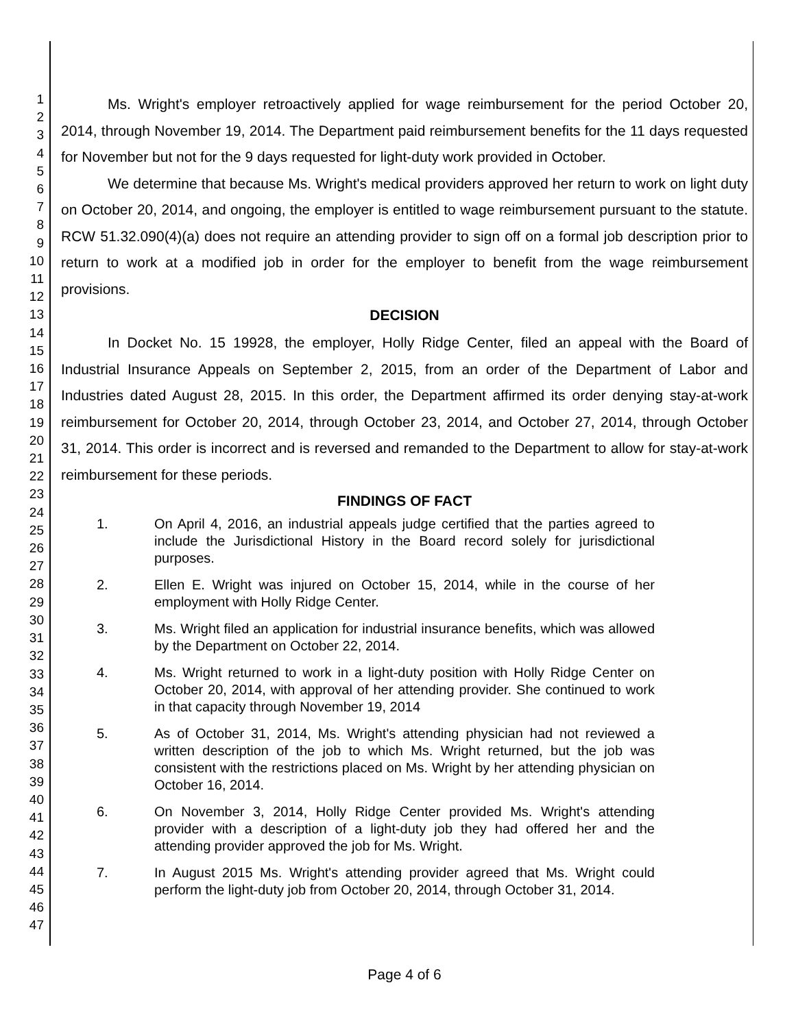1
2
3
4
5
6
7
8
9
10
11
12
13
14
15
16
17
18
19
20
21
22
23
24
25
26
27
28
29
30
31
32
33
34
35
36
37
38
39
40
41
42
43
44
45
46
47
Ms. Wright's employer retroactively applied for wage reimbursement for the period October 20, 2014, through November 19, 2014. The Department paid reimbursement benefits for the 11 days requested for November but not for the 9 days requested for light-duty work provided in October.
We determine that because Ms. Wright's medical providers approved her return to work on light duty on October 20, 2014, and ongoing, the employer is entitled to wage reimbursement pursuant to the statute. RCW 51.32.090(4)(a) does not require an attending provider to sign off on a formal job description prior to return to work at a modified job in order for the employer to benefit from the wage reimbursement provisions.
DECISION
In Docket No. 15 19928, the employer, Holly Ridge Center, filed an appeal with the Board of Industrial Insurance Appeals on September 2, 2015, from an order of the Department of Labor and Industries dated August 28, 2015. In this order, the Department affirmed its order denying stay-at-work reimbursement for October 20, 2014, through October 23, 2014, and October 27, 2014, through October 31, 2014. This order is incorrect and is reversed and remanded to the Department to allow for stay-at-work reimbursement for these periods.
FINDINGS OF FACT
1. On April 4, 2016, an industrial appeals judge certified that the parties agreed to include the Jurisdictional History in the Board record solely for jurisdictional purposes.
2. Ellen E. Wright was injured on October 15, 2014, while in the course of her employment with Holly Ridge Center.
3. Ms. Wright filed an application for industrial insurance benefits, which was allowed by the Department on October 22, 2014.
4. Ms. Wright returned to work in a light-duty position with Holly Ridge Center on October 20, 2014, with approval of her attending provider. She continued to work in that capacity through November 19, 2014
5. As of October 31, 2014, Ms. Wright's attending physician had not reviewed a written description of the job to which Ms. Wright returned, but the job was consistent with the restrictions placed on Ms. Wright by her attending physician on October 16, 2014.
6. On November 3, 2014, Holly Ridge Center provided Ms. Wright's attending provider with a description of a light-duty job they had offered her and the attending provider approved the job for Ms. Wright.
7. In August 2015 Ms. Wright's attending provider agreed that Ms. Wright could perform the light-duty job from October 20, 2014, through October 31, 2014.
Page 4 of 6